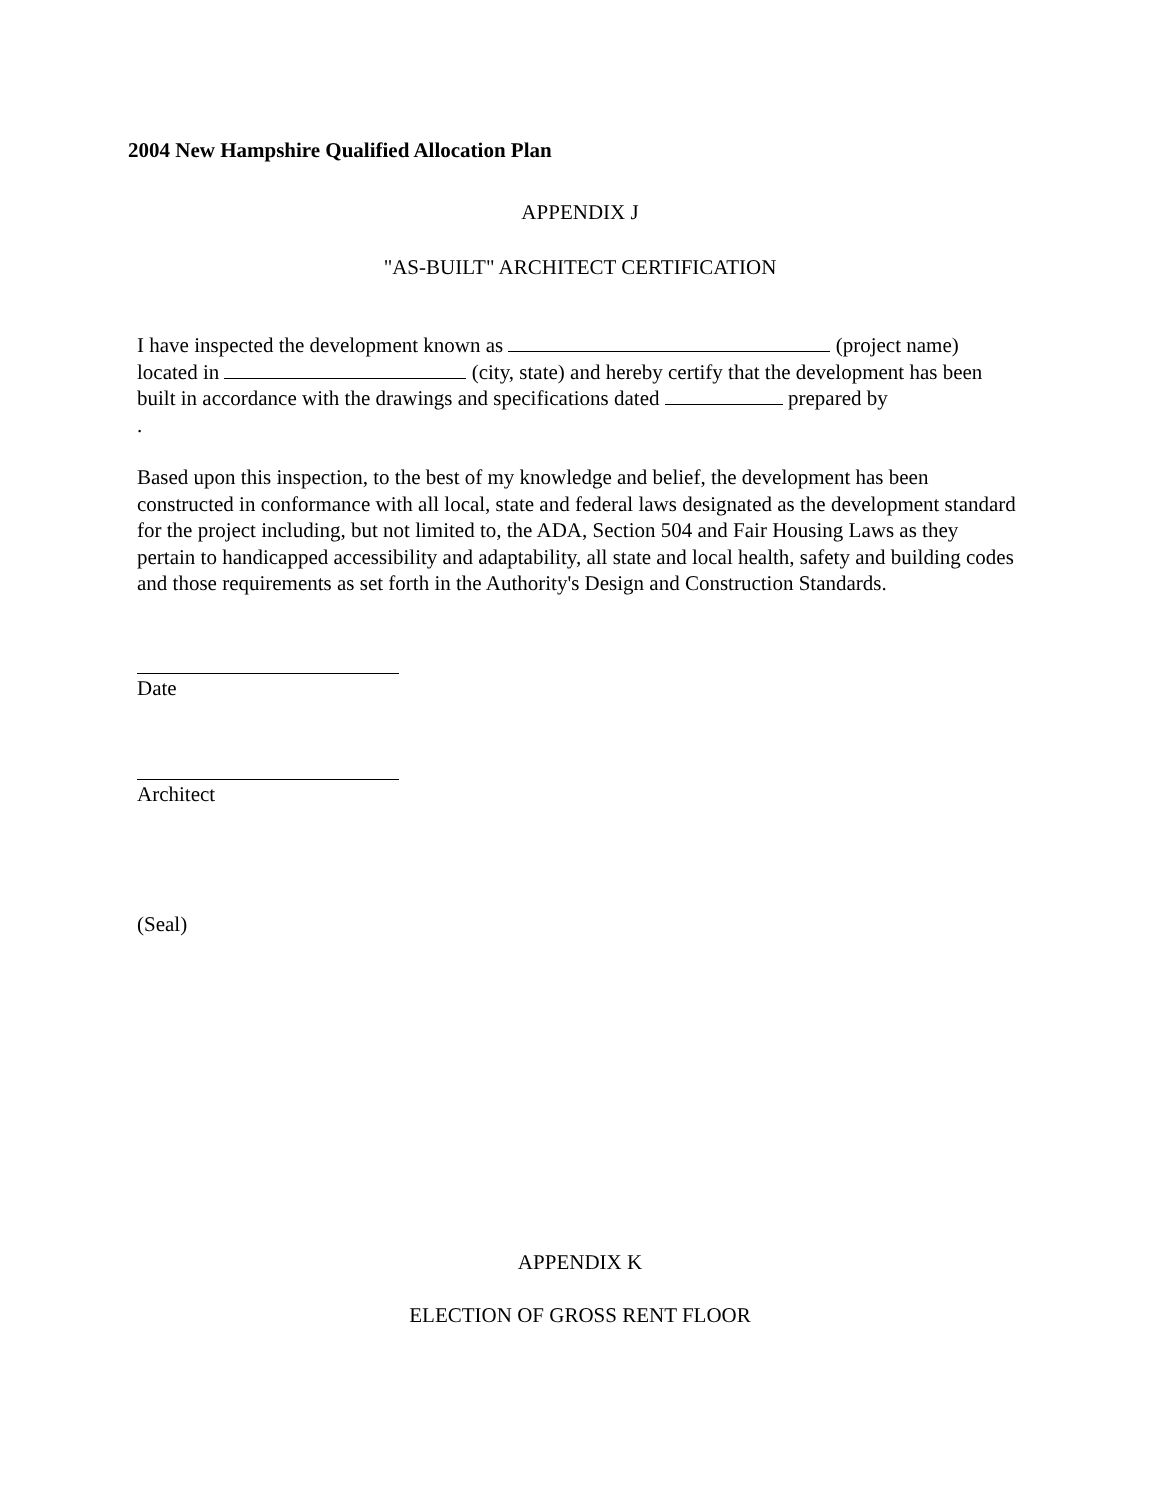2004 New Hampshire Qualified Allocation Plan
APPENDIX J
"AS-BUILT" ARCHITECT CERTIFICATION
I have inspected the development known as (project name) located in (city, state) and hereby certify that the development has been built in accordance with the drawings and specifications dated prepared by
.
Based upon this inspection, to the best of my knowledge and belief, the development has been constructed in conformance with all local, state and federal laws designated as the development standard for the project including, but not limited to, the ADA, Section 504 and Fair Housing Laws as they pertain to handicapped accessibility and adaptability, all state and local health, safety and building codes and those requirements as set forth in the Authority's Design and Construction Standards.
Date
Architect
(Seal)
APPENDIX K
ELECTION OF GROSS RENT FLOOR